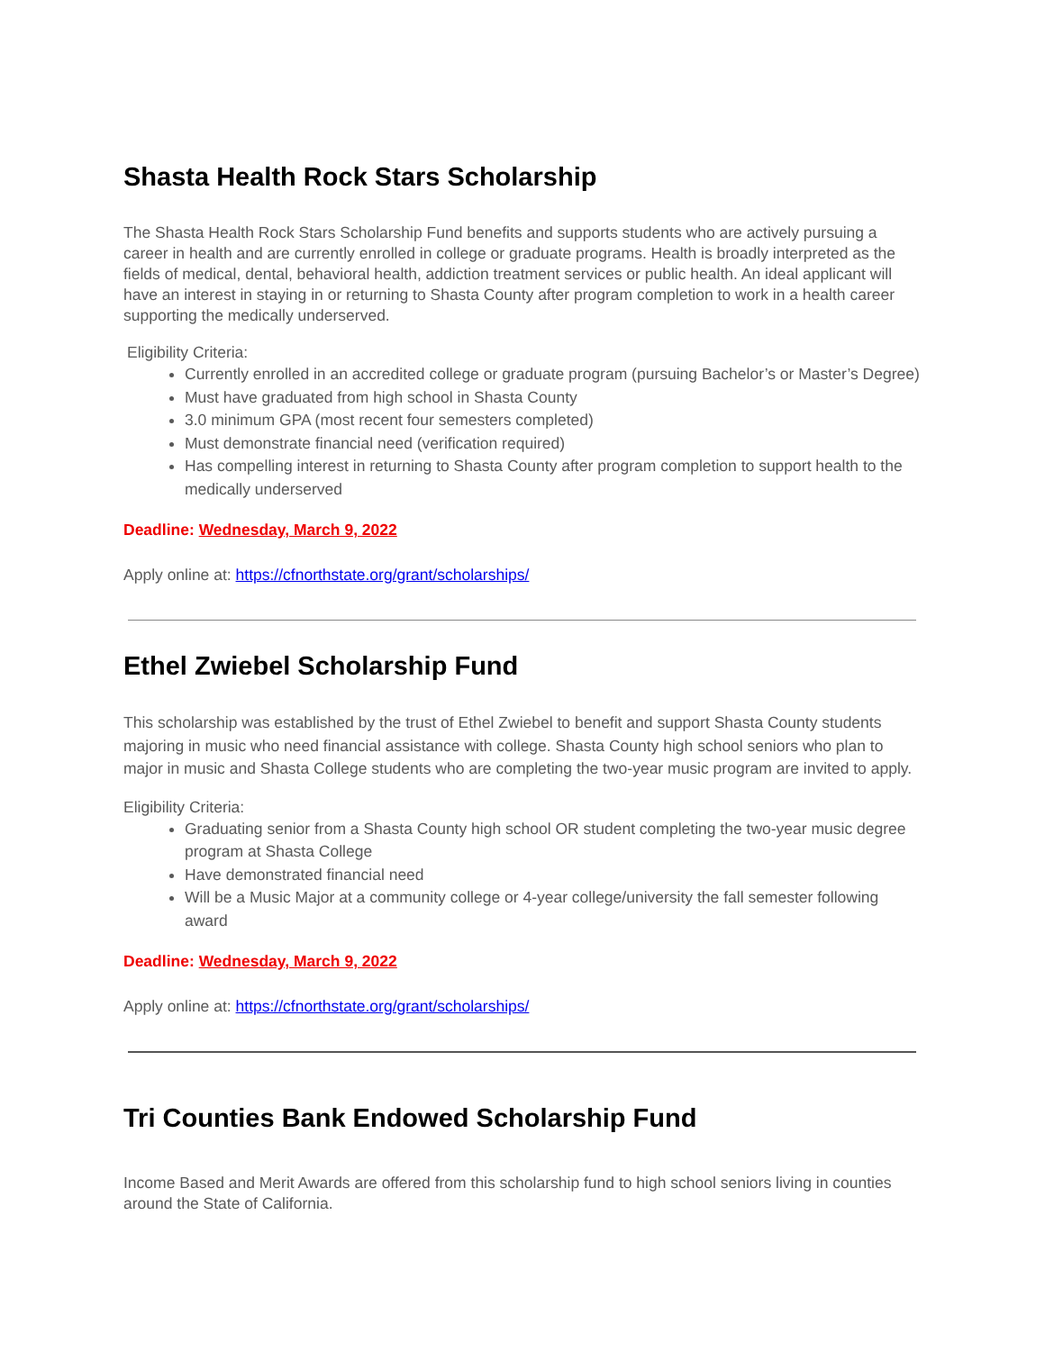Shasta Health Rock Stars Scholarship
The Shasta Health Rock Stars Scholarship Fund benefits and supports students who are actively pursuing a career in health and are currently enrolled in college or graduate programs. Health is broadly interpreted as the fields of medical, dental, behavioral health, addiction treatment services or public health. An ideal applicant will have an interest in staying in or returning to Shasta County after program completion to work in a health career supporting the medically underserved.
Eligibility Criteria:
Currently enrolled in an accredited college or graduate program (pursuing Bachelor’s or Master’s Degree)
Must have graduated from high school in Shasta County
3.0 minimum GPA (most recent four semesters completed)
Must demonstrate financial need (verification required)
Has compelling interest in returning to Shasta County after program completion to support health to the medically underserved
Deadline: Wednesday, March 9, 2022
Apply online at: https://cfnorthstate.org/grant/scholarships/
Ethel Zwiebel Scholarship Fund
This scholarship was established by the trust of Ethel Zwiebel to benefit and support Shasta County students majoring in music who need financial assistance with college. Shasta County high school seniors who plan to major in music and Shasta College students who are completing the two-year music program are invited to apply.
Eligibility Criteria:
Graduating senior from a Shasta County high school OR student completing the two-year music degree program at Shasta College
Have demonstrated financial need
Will be a Music Major at a community college or 4-year college/university the fall semester following award
Deadline: Wednesday, March 9, 2022
Apply online at: https://cfnorthstate.org/grant/scholarships/
Tri Counties Bank Endowed Scholarship Fund
Income Based and Merit Awards are offered from this scholarship fund to high school seniors living in counties around the State of California.